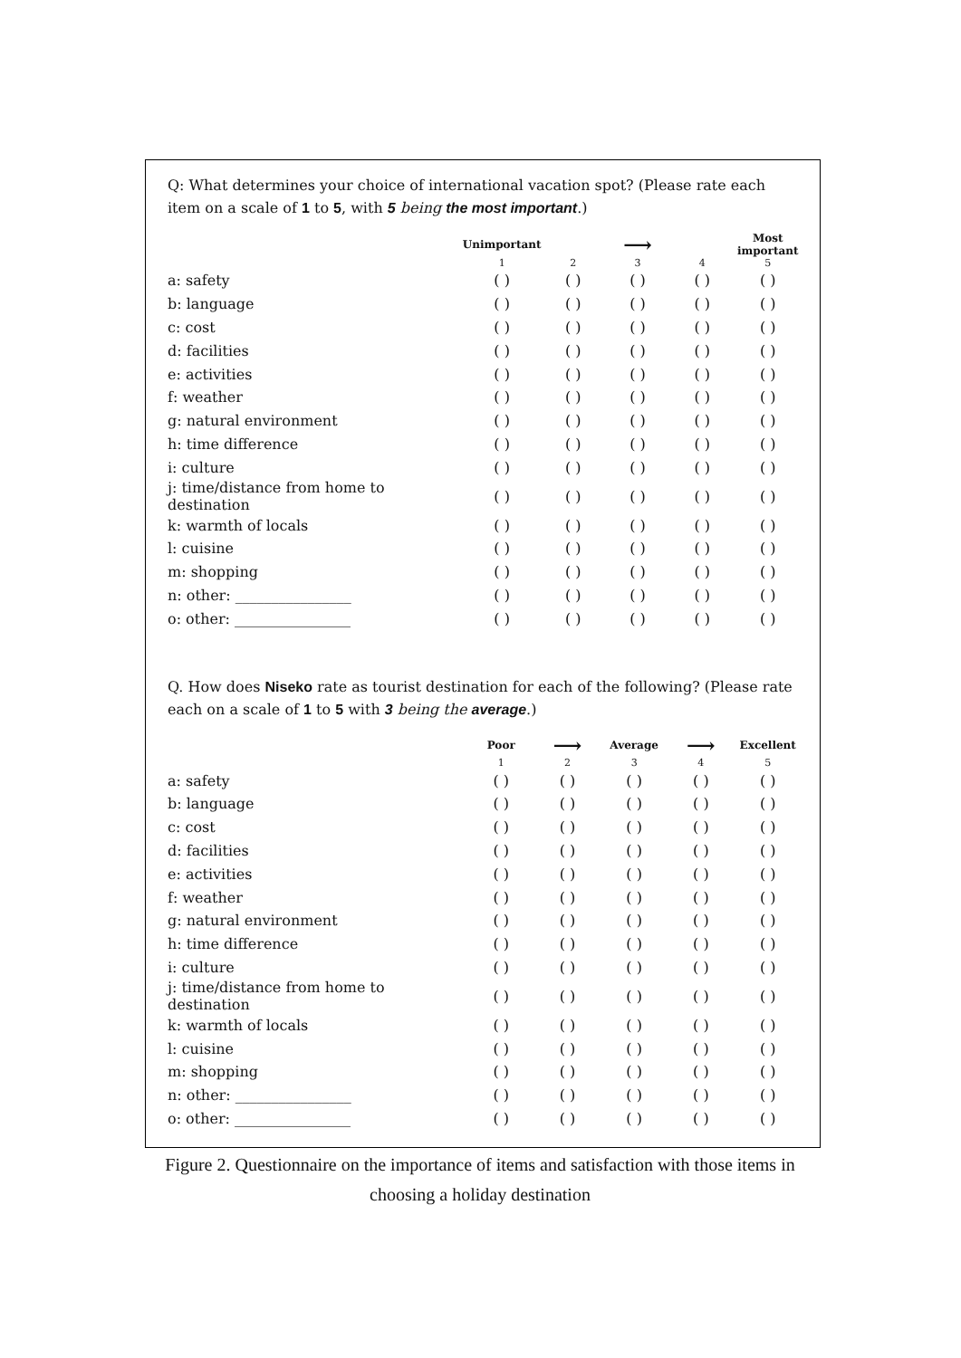Q: What determines your choice of international vacation spot? (Please rate each item on a scale of 1 to 5, with 5 being the most important.)
| | Unimportant | | ⟶ | | Most important |
| --- | --- | --- | --- | --- | --- |
| | 1 | 2 | 3 | 4 | 5 |
| a: safety | ( ) | ( ) | ( ) | ( ) | ( ) |
| b: language | ( ) | ( ) | ( ) | ( ) | ( ) |
| c: cost | ( ) | ( ) | ( ) | ( ) | ( ) |
| d: facilities | ( ) | ( ) | ( ) | ( ) | ( ) |
| e: activities | ( ) | ( ) | ( ) | ( ) | ( ) |
| f: weather | ( ) | ( ) | ( ) | ( ) | ( ) |
| g: natural environment | ( ) | ( ) | ( ) | ( ) | ( ) |
| h: time difference | ( ) | ( ) | ( ) | ( ) | ( ) |
| i: culture | ( ) | ( ) | ( ) | ( ) | ( ) |
| j: time/distance from home to destination | ( ) | ( ) | ( ) | ( ) | ( ) |
| k: warmth of locals | ( ) | ( ) | ( ) | ( ) | ( ) |
| l: cuisine | ( ) | ( ) | ( ) | ( ) | ( ) |
| m: shopping | ( ) | ( ) | ( ) | ( ) | ( ) |
| n: other: ________________ | ( ) | ( ) | ( ) | ( ) | ( ) |
| o: other: ________________ | ( ) | ( ) | ( ) | ( ) | ( ) |
Q. How does Niseko rate as tourist destination for each of the following? (Please rate each on a scale of 1 to 5 with 3 being the average.)
| | Poor | ⟶ | Average | ⟶ | Excellent |
| --- | --- | --- | --- | --- | --- |
| | 1 | 2 | 3 | 4 | 5 |
| a: safety | ( ) | ( ) | ( ) | ( ) | ( ) |
| b: language | ( ) | ( ) | ( ) | ( ) | ( ) |
| c: cost | ( ) | ( ) | ( ) | ( ) | ( ) |
| d: facilities | ( ) | ( ) | ( ) | ( ) | ( ) |
| e: activities | ( ) | ( ) | ( ) | ( ) | ( ) |
| f: weather | ( ) | ( ) | ( ) | ( ) | ( ) |
| g: natural environment | ( ) | ( ) | ( ) | ( ) | ( ) |
| h: time difference | ( ) | ( ) | ( ) | ( ) | ( ) |
| i: culture | ( ) | ( ) | ( ) | ( ) | ( ) |
| j: time/distance from home to destination | ( ) | ( ) | ( ) | ( ) | ( ) |
| k: warmth of locals | ( ) | ( ) | ( ) | ( ) | ( ) |
| l: cuisine | ( ) | ( ) | ( ) | ( ) | ( ) |
| m: shopping | ( ) | ( ) | ( ) | ( ) | ( ) |
| n: other: ________________ | ( ) | ( ) | ( ) | ( ) | ( ) |
| o: other: ________________ | ( ) | ( ) | ( ) | ( ) | ( ) |
Figure 2. Questionnaire on the importance of items and satisfaction with those items in choosing a holiday destination